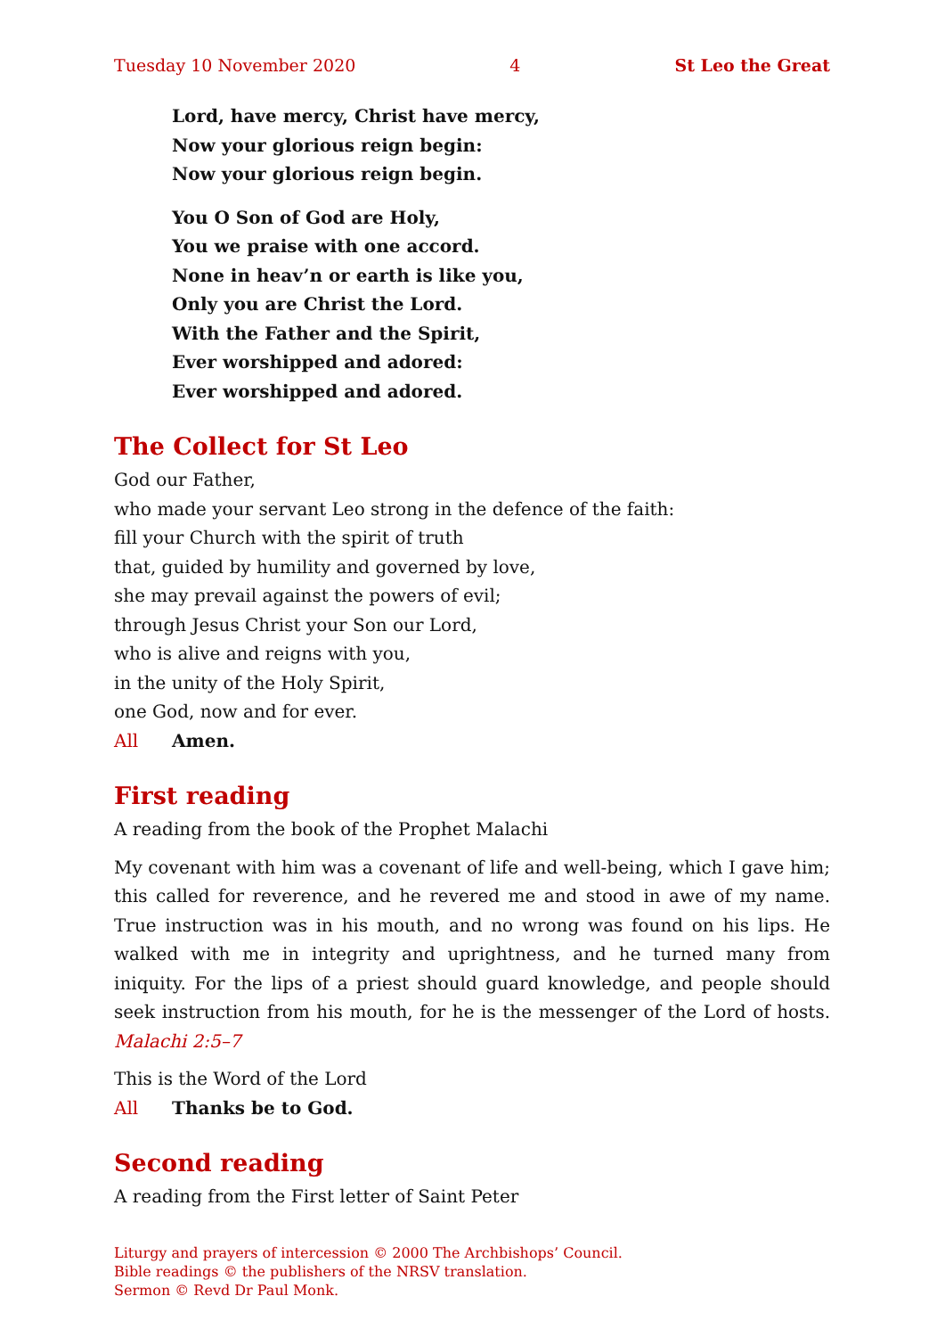Tuesday 10 November 2020 4 St Leo the Great
Lord, have mercy, Christ have mercy,
Now your glorious reign begin:
Now your glorious reign begin.
You O Son of God are Holy,
You we praise with one accord.
None in heav’n or earth is like you,
Only you are Christ the Lord.
With the Father and the Spirit,
Ever worshipped and adored:
Ever worshipped and adored.
The Collect for St Leo
God our Father,
who made your servant Leo strong in the defence of the faith:
fill your Church with the spirit of truth
that, guided by humility and governed by love,
she may prevail against the powers of evil;
through Jesus Christ your Son our Lord,
who is alive and reigns with you,
in the unity of the Holy Spirit,
one God, now and for ever.
All Amen.
First reading
A reading from the book of the Prophet Malachi
My covenant with him was a covenant of life and well-being, which I gave him; this called for reverence, and he revered me and stood in awe of my name. True instruction was in his mouth, and no wrong was found on his lips. He walked with me in integrity and uprightness, and he turned many from iniquity. For the lips of a priest should guard knowledge, and people should seek instruction from his mouth, for he is the messenger of the Lord of hosts. Malachi 2:5–7
This is the Word of the Lord
All Thanks be to God.
Second reading
A reading from the First letter of Saint Peter
Liturgy and prayers of intercession © 2000 The Archbishops’ Council.
Bible readings © the publishers of the NRSV translation.
Sermon © Revd Dr Paul Monk.